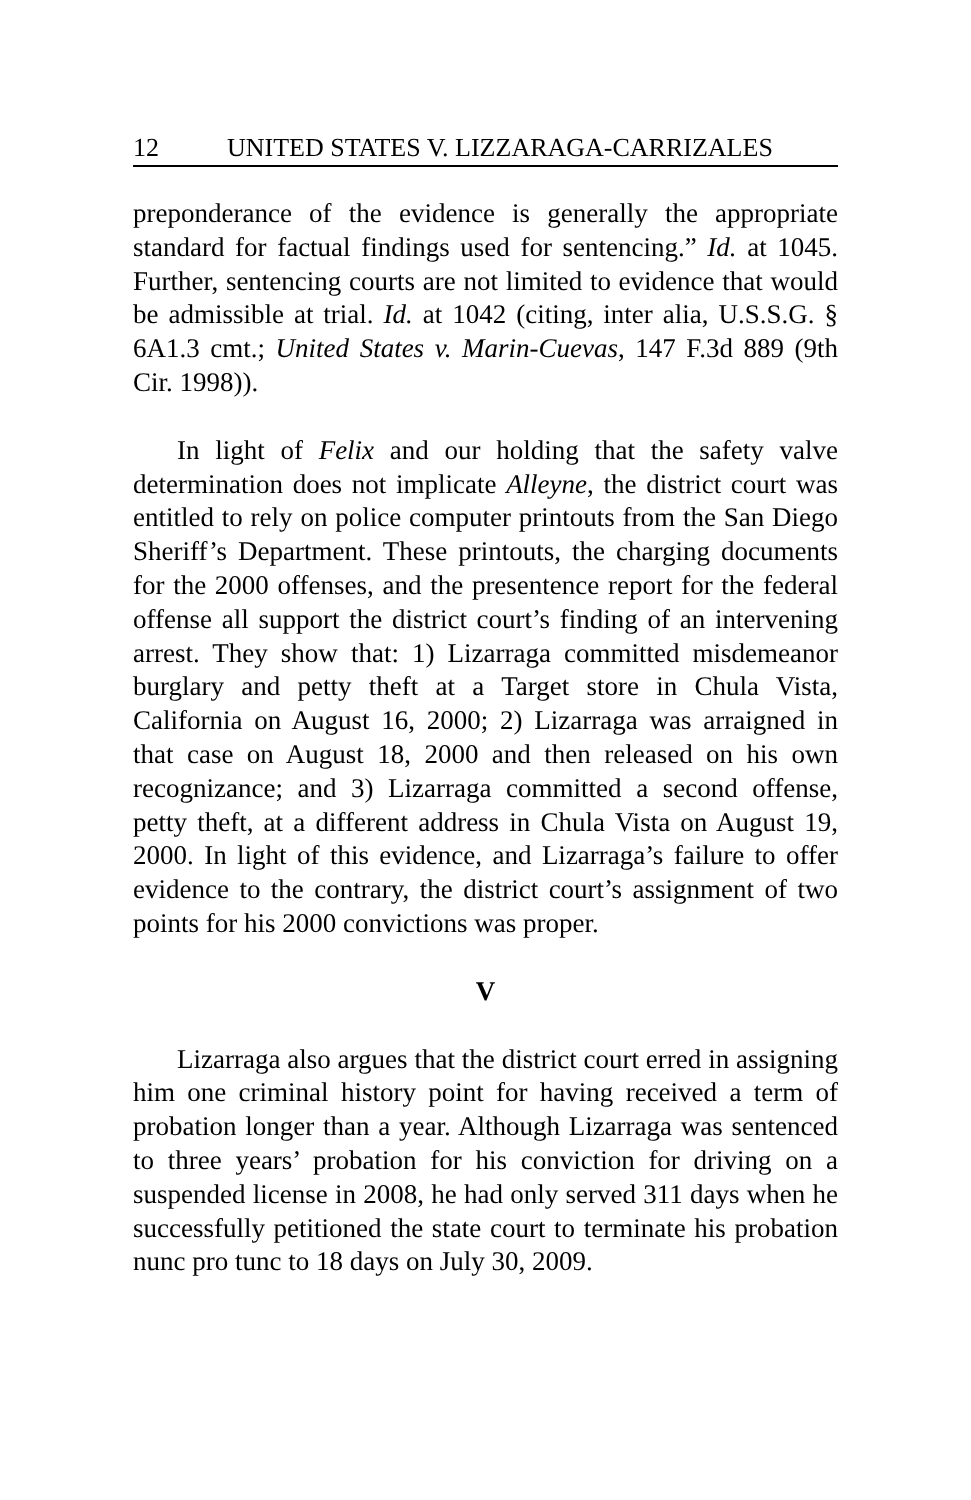12 UNITED STATES V. LIZZARAGA-CARRIZALES
preponderance of the evidence is generally the appropriate standard for factual findings used for sentencing.” Id. at 1045. Further, sentencing courts are not limited to evidence that would be admissible at trial. Id. at 1042 (citing, inter alia, U.S.S.G. § 6A1.3 cmt.; United States v. Marin-Cuevas, 147 F.3d 889 (9th Cir. 1998)).
In light of Felix and our holding that the safety valve determination does not implicate Alleyne, the district court was entitled to rely on police computer printouts from the San Diego Sheriff’s Department. These printouts, the charging documents for the 2000 offenses, and the presentence report for the federal offense all support the district court’s finding of an intervening arrest. They show that: 1) Lizarraga committed misdemeanor burglary and petty theft at a Target store in Chula Vista, California on August 16, 2000; 2) Lizarraga was arraigned in that case on August 18, 2000 and then released on his own recognizance; and 3) Lizarraga committed a second offense, petty theft, at a different address in Chula Vista on August 19, 2000. In light of this evidence, and Lizarraga’s failure to offer evidence to the contrary, the district court’s assignment of two points for his 2000 convictions was proper.
V
Lizarraga also argues that the district court erred in assigning him one criminal history point for having received a term of probation longer than a year. Although Lizarraga was sentenced to three years’ probation for his conviction for driving on a suspended license in 2008, he had only served 311 days when he successfully petitioned the state court to terminate his probation nunc pro tunc to 18 days on July 30, 2009.